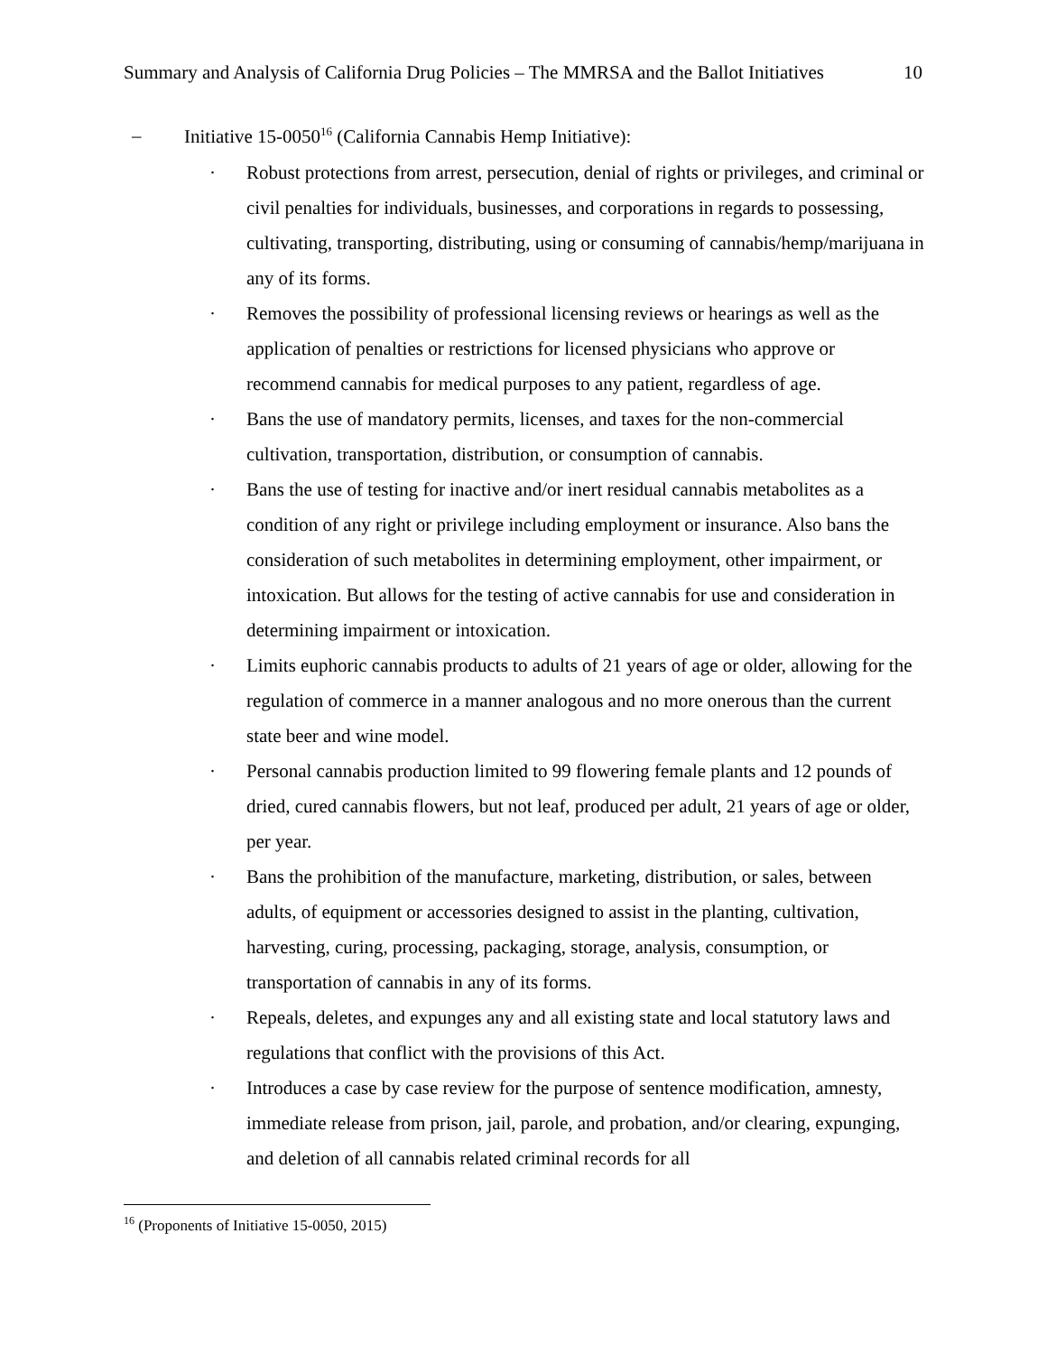Summary and Analysis of California Drug Policies – The MMRSA and the Ballot Initiatives 10
– Initiative 15-0050<sup>16</sup> (California Cannabis Hemp Initiative):
· Robust protections from arrest, persecution, denial of rights or privileges, and criminal or civil penalties for individuals, businesses, and corporations in regards to possessing, cultivating, transporting, distributing, using or consuming of cannabis/hemp/marijuana in any of its forms.
· Removes the possibility of professional licensing reviews or hearings as well as the application of penalties or restrictions for licensed physicians who approve or recommend cannabis for medical purposes to any patient, regardless of age.
· Bans the use of mandatory permits, licenses, and taxes for the non-commercial cultivation, transportation, distribution, or consumption of cannabis.
· Bans the use of testing for inactive and/or inert residual cannabis metabolites as a condition of any right or privilege including employment or insurance. Also bans the consideration of such metabolites in determining employment, other impairment, or intoxication. But allows for the testing of active cannabis for use and consideration in determining impairment or intoxication.
· Limits euphoric cannabis products to adults of 21 years of age or older, allowing for the regulation of commerce in a manner analogous and no more onerous than the current state beer and wine model.
· Personal cannabis production limited to 99 flowering female plants and 12 pounds of dried, cured cannabis flowers, but not leaf, produced per adult, 21 years of age or older, per year.
· Bans the prohibition of the manufacture, marketing, distribution, or sales, between adults, of equipment or accessories designed to assist in the planting, cultivation, harvesting, curing, processing, packaging, storage, analysis, consumption, or transportation of cannabis in any of its forms.
· Repeals, deletes, and expunges any and all existing state and local statutory laws and regulations that conflict with the provisions of this Act.
· Introduces a case by case review for the purpose of sentence modification, amnesty, immediate release from prison, jail, parole, and probation, and/or clearing, expunging, and deletion of all cannabis related criminal records for all
<sup>16</sup> (Proponents of Initiative 15-0050, 2015)